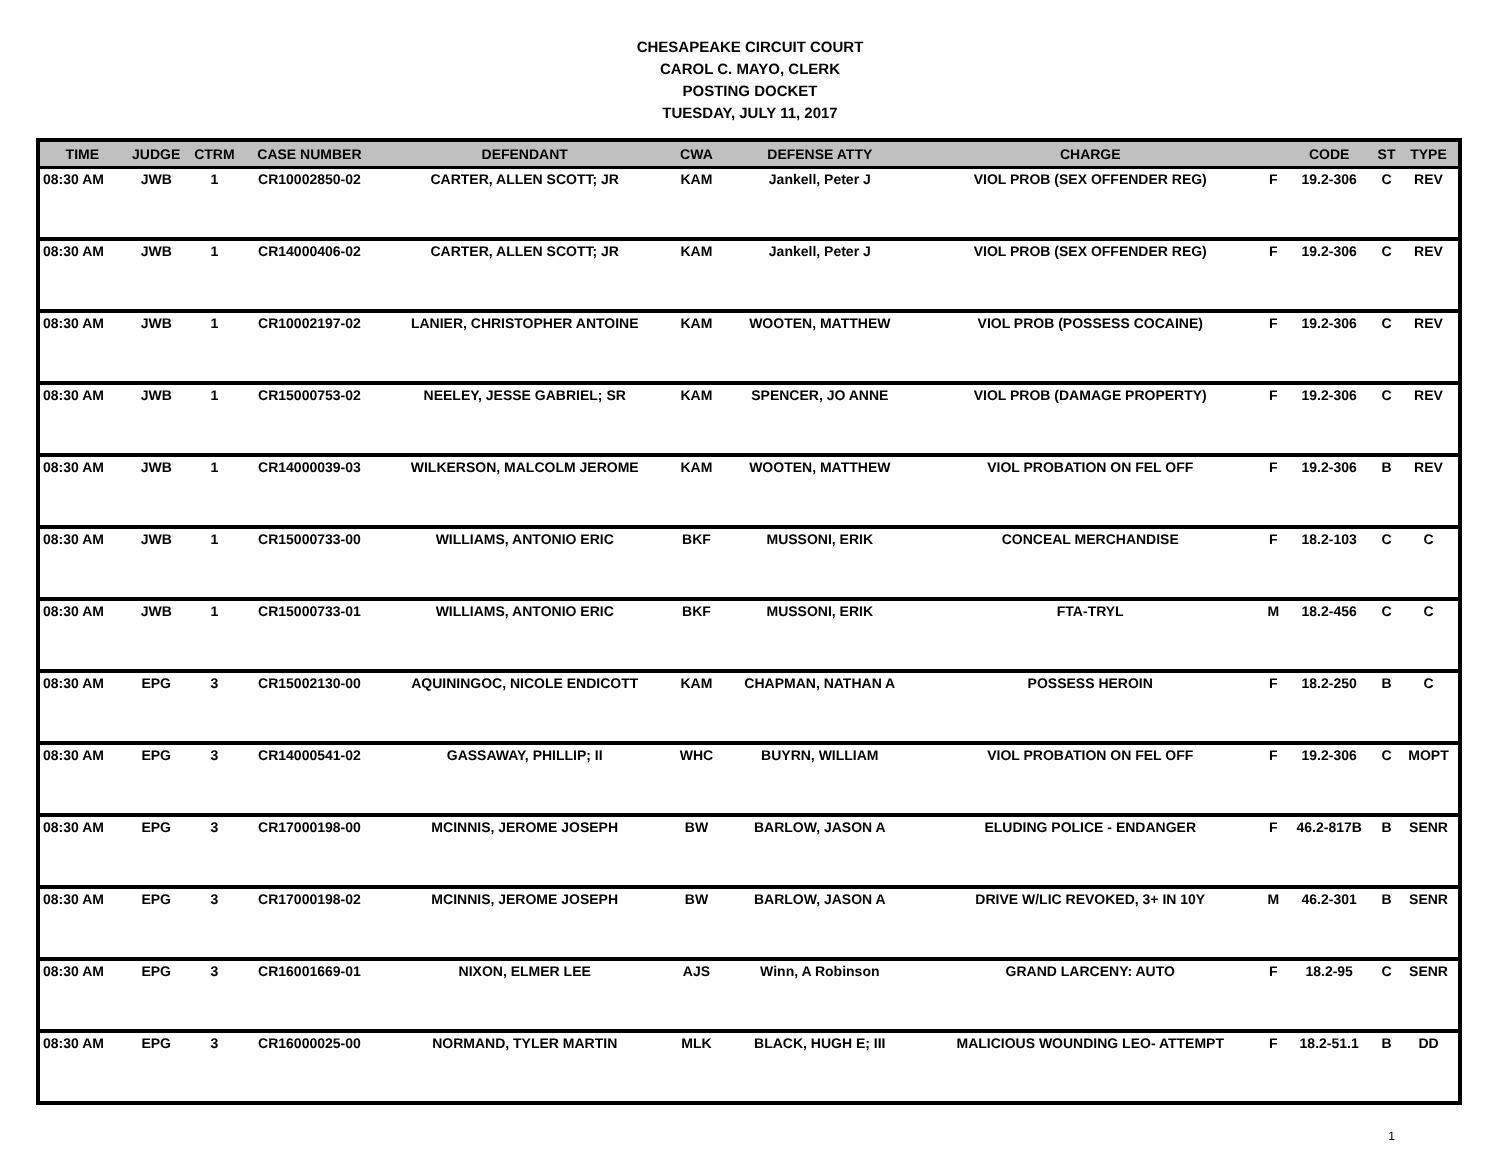CHESAPEAKE CIRCUIT COURT
CAROL C. MAYO, CLERK
POSTING DOCKET
TUESDAY, JULY 11, 2017
| TIME | JUDGE | CTRM | CASE NUMBER | DEFENDANT | CWA | DEFENSE ATTY | CHARGE | | CODE | ST | TYPE |
| --- | --- | --- | --- | --- | --- | --- | --- | --- | --- | --- | --- |
| 08:30 AM | JWB | 1 | CR10002850-02 | CARTER, ALLEN SCOTT; JR | KAM | Jankell, Peter J | VIOL PROB (SEX OFFENDER REG) | F | 19.2-306 | C | REV |
| 08:30 AM | JWB | 1 | CR14000406-02 | CARTER, ALLEN SCOTT; JR | KAM | Jankell, Peter J | VIOL PROB (SEX OFFENDER REG) | F | 19.2-306 | C | REV |
| 08:30 AM | JWB | 1 | CR10002197-02 | LANIER, CHRISTOPHER ANTOINE | KAM | WOOTEN, MATTHEW | VIOL PROB (POSSESS COCAINE) | F | 19.2-306 | C | REV |
| 08:30 AM | JWB | 1 | CR15000753-02 | NEELEY, JESSE GABRIEL; SR | KAM | SPENCER, JO ANNE | VIOL PROB (DAMAGE PROPERTY) | F | 19.2-306 | C | REV |
| 08:30 AM | JWB | 1 | CR14000039-03 | WILKERSON, MALCOLM JEROME | KAM | WOOTEN, MATTHEW | VIOL PROBATION ON FEL OFF | F | 19.2-306 | B | REV |
| 08:30 AM | JWB | 1 | CR15000733-00 | WILLIAMS, ANTONIO ERIC | BKF | MUSSONI, ERIK | CONCEAL MERCHANDISE | F | 18.2-103 | C | C |
| 08:30 AM | JWB | 1 | CR15000733-01 | WILLIAMS, ANTONIO ERIC | BKF | MUSSONI, ERIK | FTA-TRYL | M | 18.2-456 | C | C |
| 08:30 AM | EPG | 3 | CR15002130-00 | AQUININGOC, NICOLE ENDICOTT | KAM | CHAPMAN, NATHAN A | POSSESS HEROIN | F | 18.2-250 | B | C |
| 08:30 AM | EPG | 3 | CR14000541-02 | GASSAWAY, PHILLIP; II | WHC | BUYRN, WILLIAM | VIOL PROBATION ON FEL OFF | F | 19.2-306 | C | MOPT |
| 08:30 AM | EPG | 3 | CR17000198-00 | MCINNIS, JEROME JOSEPH | BW | BARLOW, JASON A | ELUDING POLICE - ENDANGER | F | 46.2-817B | B | SENR |
| 08:30 AM | EPG | 3 | CR17000198-02 | MCINNIS, JEROME JOSEPH | BW | BARLOW, JASON A | DRIVE W/LIC REVOKED, 3+ IN 10Y | M | 46.2-301 | B | SENR |
| 08:30 AM | EPG | 3 | CR16001669-01 | NIXON, ELMER LEE | AJS | Winn, A Robinson | GRAND LARCENY: AUTO | F | 18.2-95 | C | SENR |
| 08:30 AM | EPG | 3 | CR16000025-00 | NORMAND, TYLER MARTIN | MLK | BLACK, HUGH E; III | MALICIOUS WOUNDING LEO- ATTEMPT | F | 18.2-51.1 | B | DD |
1